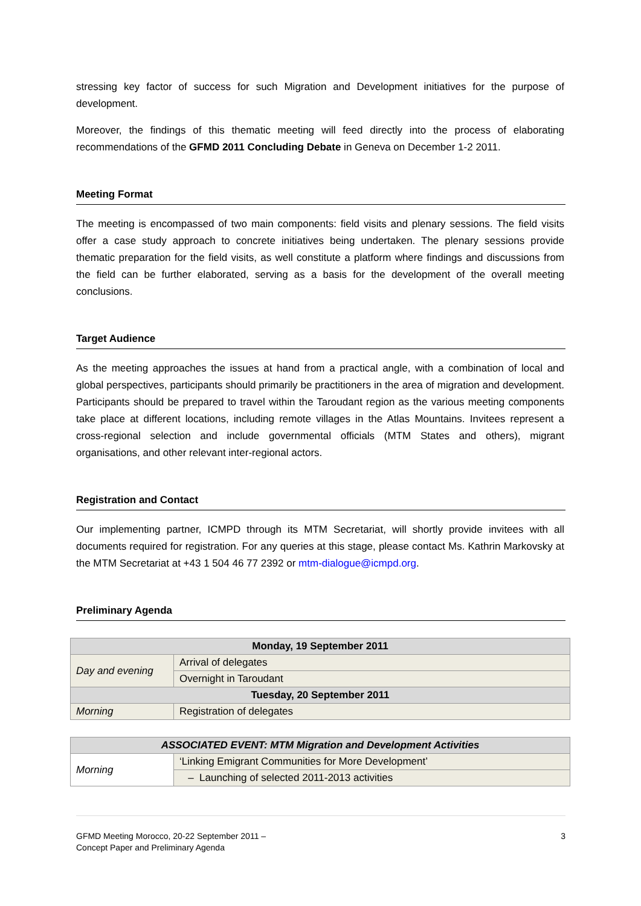stressing key factor of success for such Migration and Development initiatives for the purpose of development.
Moreover, the findings of this thematic meeting will feed directly into the process of elaborating recommendations of the GFMD 2011 Concluding Debate in Geneva on December 1-2 2011.
Meeting Format
The meeting is encompassed of two main components: field visits and plenary sessions. The field visits offer a case study approach to concrete initiatives being undertaken. The plenary sessions provide thematic preparation for the field visits, as well constitute a platform where findings and discussions from the field can be further elaborated, serving as a basis for the development of the overall meeting conclusions.
Target Audience
As the meeting approaches the issues at hand from a practical angle, with a combination of local and global perspectives, participants should primarily be practitioners in the area of migration and development. Participants should be prepared to travel within the Taroudant region as the various meeting components take place at different locations, including remote villages in the Atlas Mountains. Invitees represent a cross-regional selection and include governmental officials (MTM States and others), migrant organisations, and other relevant inter-regional actors.
Registration and Contact
Our implementing partner, ICMPD through its MTM Secretariat, will shortly provide invitees with all documents required for registration. For any queries at this stage, please contact Ms. Kathrin Markovsky at the MTM Secretariat at +43 1 504 46 77 2392 or mtm-dialogue@icmpd.org.
Preliminary Agenda
| Monday, 19 September 2011 | |
| --- | --- |
| Day and evening | Arrival of delegates |
| | Overnight in Taroudant |
| Tuesday, 20 September 2011 | |
| Morning | Registration of delegates |
| ASSOCIATED EVENT: MTM Migration and Development Activities | |
| --- | --- |
| Morning | ‘Linking Emigrant Communities for More Development’ |
| | – Launching of selected 2011-2013 activities |
GFMD Meeting Morocco, 20-22 September 2011 –
Concept Paper and Preliminary Agenda
3